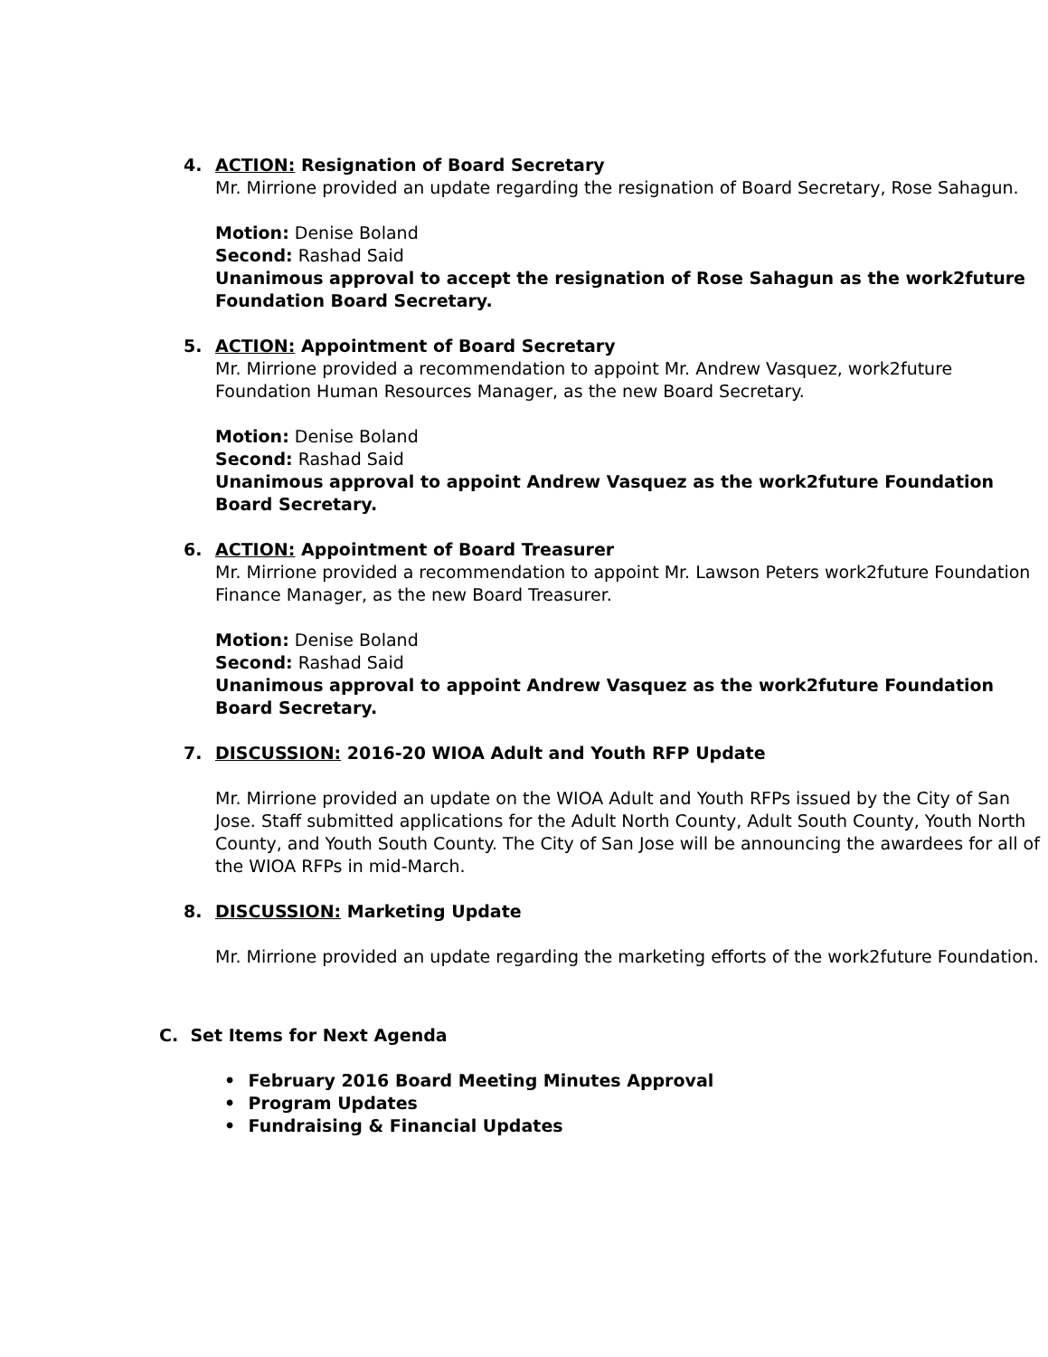4. ACTION: Resignation of Board Secretary
Mr. Mirrione provided an update regarding the resignation of Board Secretary, Rose Sahagun.
Motion: Denise Boland
Second: Rashad Said
Unanimous approval to accept the resignation of Rose Sahagun as the work2future Foundation Board Secretary.
5. ACTION: Appointment of Board Secretary
Mr. Mirrione provided a recommendation to appoint Mr. Andrew Vasquez, work2future Foundation Human Resources Manager, as the new Board Secretary.
Motion: Denise Boland
Second: Rashad Said
Unanimous approval to appoint Andrew Vasquez as the work2future Foundation Board Secretary.
6. ACTION: Appointment of Board Treasurer
Mr. Mirrione provided a recommendation to appoint Mr. Lawson Peters work2future Foundation Finance Manager, as the new Board Treasurer.
Motion: Denise Boland
Second: Rashad Said
Unanimous approval to appoint Andrew Vasquez as the work2future Foundation Board Secretary.
7. DISCUSSION: 2016-20 WIOA Adult and Youth RFP Update
Mr. Mirrione provided an update on the WIOA Adult and Youth RFPs issued by the City of San Jose. Staff submitted applications for the Adult North County, Adult South County, Youth North County, and Youth South County. The City of San Jose will be announcing the awardees for all of the WIOA RFPs in mid-March.
8. DISCUSSION: Marketing Update
Mr. Mirrione provided an update regarding the marketing efforts of the work2future Foundation.
C. Set Items for Next Agenda
• February 2016 Board Meeting Minutes Approval
• Program Updates
• Fundraising & Financial Updates